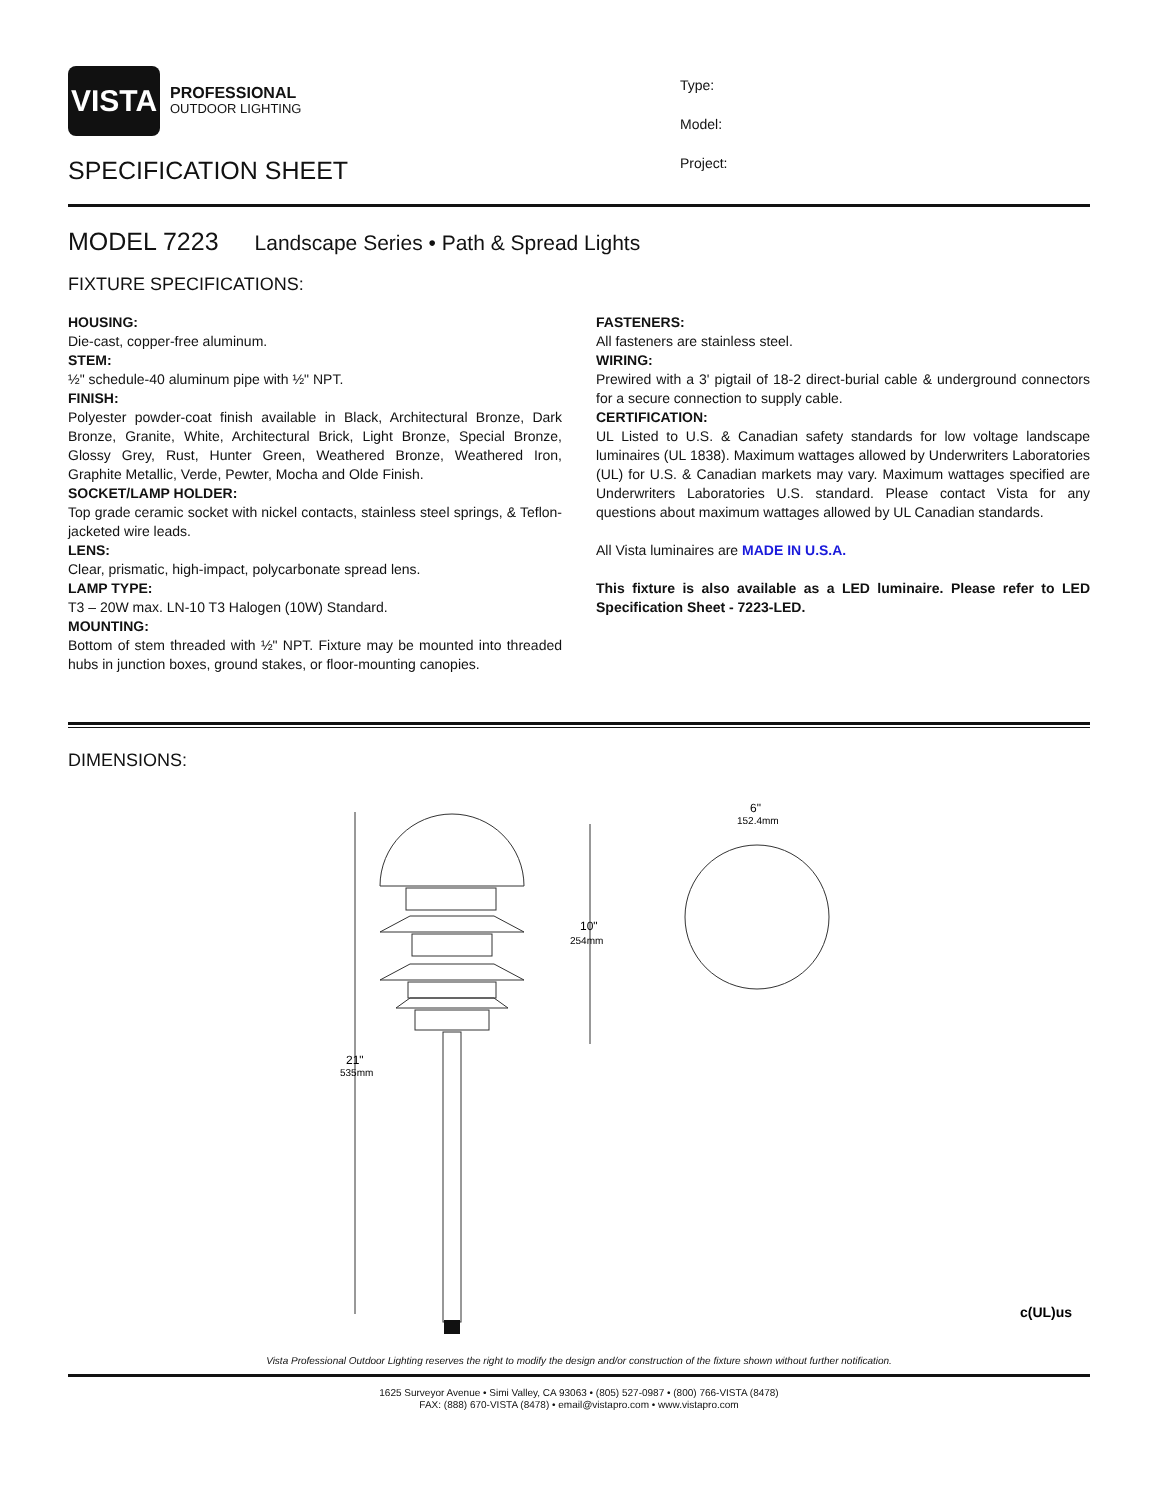VISTA
PROFESSIONAL
OUTDOOR LIGHTING
SPECIFICATION SHEET
Type:
Model:
Project:
MODEL 7223 Landscape Series • Path & Spread Lights
FIXTURE SPECIFICATIONS:
HOUSING:
Die-cast, copper-free aluminum.
STEM:
½" schedule-40 aluminum pipe with ½" NPT.
FINISH:
Polyester powder-coat finish available in Black, Architectural Bronze, Dark Bronze, Granite, White, Architectural Brick, Light Bronze, Special Bronze, Glossy Grey, Rust, Hunter Green, Weathered Bronze, Weathered Iron, Graphite Metallic, Verde, Pewter, Mocha and Olde Finish.
SOCKET/LAMP HOLDER:
Top grade ceramic socket with nickel contacts, stainless steel springs, & Teflon-jacketed wire leads.
LENS:
Clear, prismatic, high-impact, polycarbonate spread lens.
LAMP TYPE:
T3 – 20W max. LN-10 T3 Halogen (10W) Standard.
MOUNTING:
Bottom of stem threaded with ½" NPT. Fixture may be mounted into threaded hubs in junction boxes, ground stakes, or floor-mounting canopies.
FASTENERS:
All fasteners are stainless steel.
WIRING:
Prewired with a 3' pigtail of 18-2 direct-burial cable & underground connectors for a secure connection to supply cable.
CERTIFICATION:
UL Listed to U.S. & Canadian safety standards for low voltage landscape luminaires (UL 1838). Maximum wattages allowed by Underwriters Laboratories (UL) for U.S. & Canadian markets may vary. Maximum wattages specified are Underwriters Laboratories U.S. standard. Please contact Vista for any questions about maximum wattages allowed by UL Canadian standards.
All Vista luminaires are MADE IN U.S.A.
This fixture is also available as a LED luminaire. Please refer to LED Specification Sheet - 7223-LED.
DIMENSIONS:
10"
254mm
21"
535mm
6"
152.4mm
c(UL)us
Vista Professional Outdoor Lighting reserves the right to modify the design and/or construction of the fixture shown without further notification.
1625 Surveyor Avenue • Simi Valley, CA 93063 • (805) 527-0987 • (800) 766-VISTA (8478)
FAX: (888) 670-VISTA (8478) • email@vistapro.com • www.vistapro.com